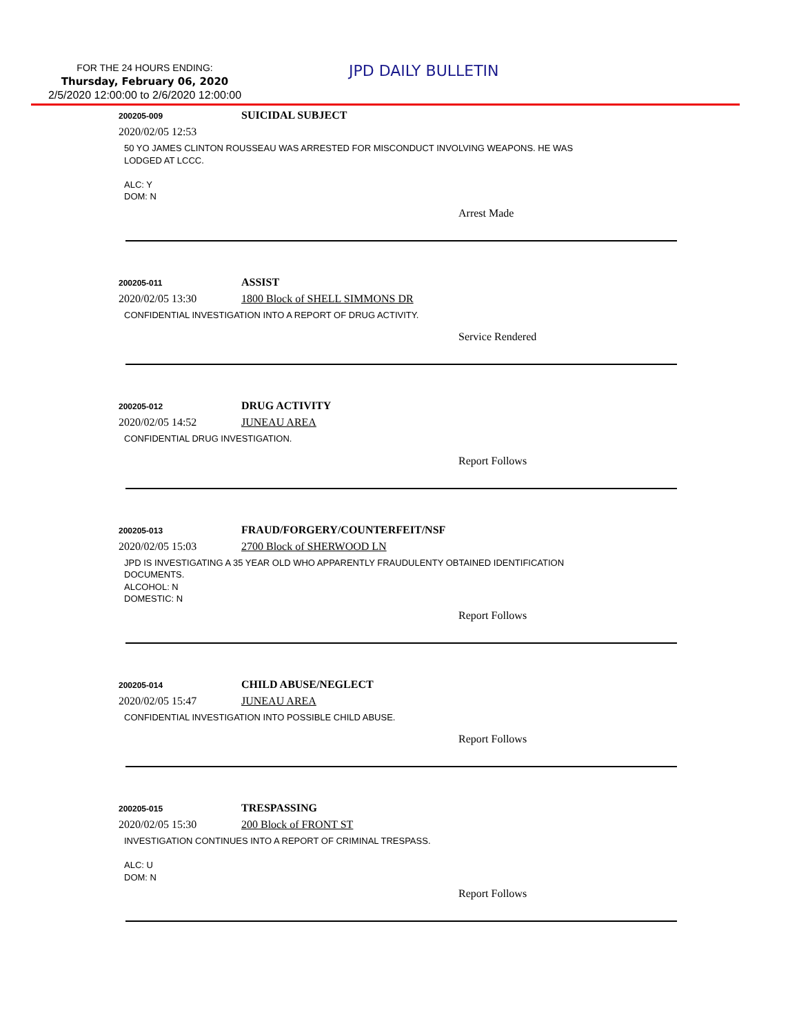FOR THE 24 HOURS ENDING:
Thursday, February 06, 2020
2/5/2020 12:00:00 to 2/6/2020 12:00:00
JPD DAILY BULLETIN
200205-009 SUICIDAL SUBJECT
2020/02/05 12:53
50 YO JAMES CLINTON ROUSSEAU WAS ARRESTED FOR MISCONDUCT INVOLVING WEAPONS. HE WAS
LODGED AT LCCC.
ALC: Y
DOM: N
Arrest Made
200205-011 ASSIST
2020/02/05 13:30 1800 Block of SHELL SIMMONS DR
CONFIDENTIAL INVESTIGATION INTO A REPORT OF DRUG ACTIVITY.
Service Rendered
200205-012 DRUG ACTIVITY
2020/02/05 14:52 JUNEAU AREA
CONFIDENTIAL DRUG INVESTIGATION.
Report Follows
200205-013 FRAUD/FORGERY/COUNTERFEIT/NSF
2020/02/05 15:03 2700 Block of SHERWOOD LN
JPD IS INVESTIGATING A 35 YEAR OLD WHO APPARENTLY FRAUDULENTY OBTAINED IDENTIFICATION
DOCUMENTS.
ALCOHOL: N
DOMESTIC: N
Report Follows
200205-014 CHILD ABUSE/NEGLECT
2020/02/05 15:47 JUNEAU AREA
CONFIDENTIAL INVESTIGATION INTO POSSIBLE CHILD ABUSE.
Report Follows
200205-015 TRESPASSING
2020/02/05 15:30 200 Block of FRONT ST
INVESTIGATION CONTINUES INTO A REPORT OF CRIMINAL TRESPASS.
ALC: U
DOM: N
Report Follows